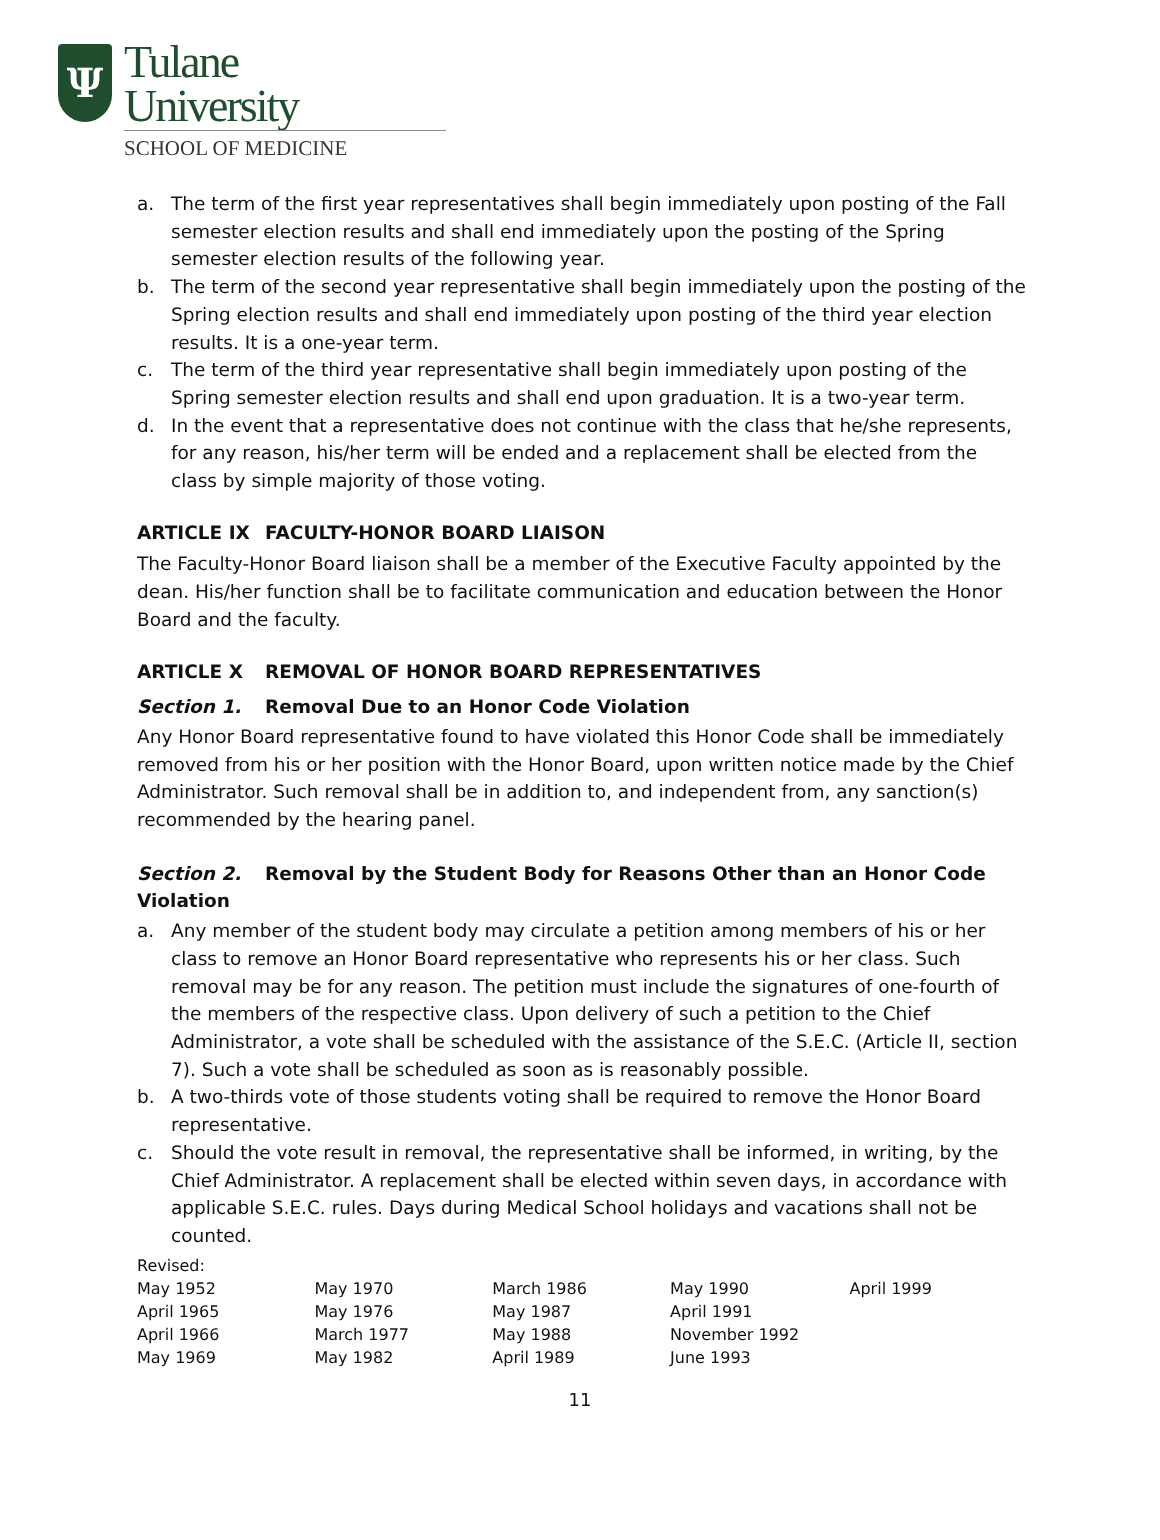Ψ
Tulane
University
SCHOOL OF MEDICINE
a. The term of the first year representatives shall begin immediately upon posting of the Fall semester election results and shall end immediately upon the posting of the Spring semester election results of the following year.
b. The term of the second year representative shall begin immediately upon the posting of the Spring election results and shall end immediately upon posting of the third year election results. It is a one-year term.
c. The term of the third year representative shall begin immediately upon posting of the Spring semester election results and shall end upon graduation. It is a two-year term.
d. In the event that a representative does not continue with the class that he/she represents, for any reason, his/her term will be ended and a replacement shall be elected from the class by simple majority of those voting.
ARTICLE IX FACULTY-HONOR BOARD LIAISON
The Faculty-Honor Board liaison shall be a member of the Executive Faculty appointed by the dean. His/her function shall be to facilitate communication and education between the Honor Board and the faculty.
ARTICLE X REMOVAL OF HONOR BOARD REPRESENTATIVES
Section 1. Removal Due to an Honor Code Violation
Any Honor Board representative found to have violated this Honor Code shall be immediately removed from his or her position with the Honor Board, upon written notice made by the Chief Administrator. Such removal shall be in addition to, and independent from, any sanction(s) recommended by the hearing panel.
Section 2. Removal by the Student Body for Reasons Other than an Honor Code Violation
a. Any member of the student body may circulate a petition among members of his or her class to remove an Honor Board representative who represents his or her class. Such removal may be for any reason. The petition must include the signatures of one-fourth of the members of the respective class. Upon delivery of such a petition to the Chief Administrator, a vote shall be scheduled with the assistance of the S.E.C. (Article II, section 7). Such a vote shall be scheduled as soon as is reasonably possible.
b. A two-thirds vote of those students voting shall be required to remove the Honor Board representative.
c. Should the vote result in removal, the representative shall be informed, in writing, by the Chief Administrator. A replacement shall be elected within seven days, in accordance with applicable S.E.C. rules. Days during Medical School holidays and vacations shall not be counted.
| Revised: | | | | |
| May 1952 | May 1970 | March 1986 | May 1990 | April 1999 |
| April 1965 | May 1976 | May 1987 | April 1991 | |
| April 1966 | March 1977 | May 1988 | November 1992 | |
| May 1969 | May 1982 | April 1989 | June 1993 | |
11